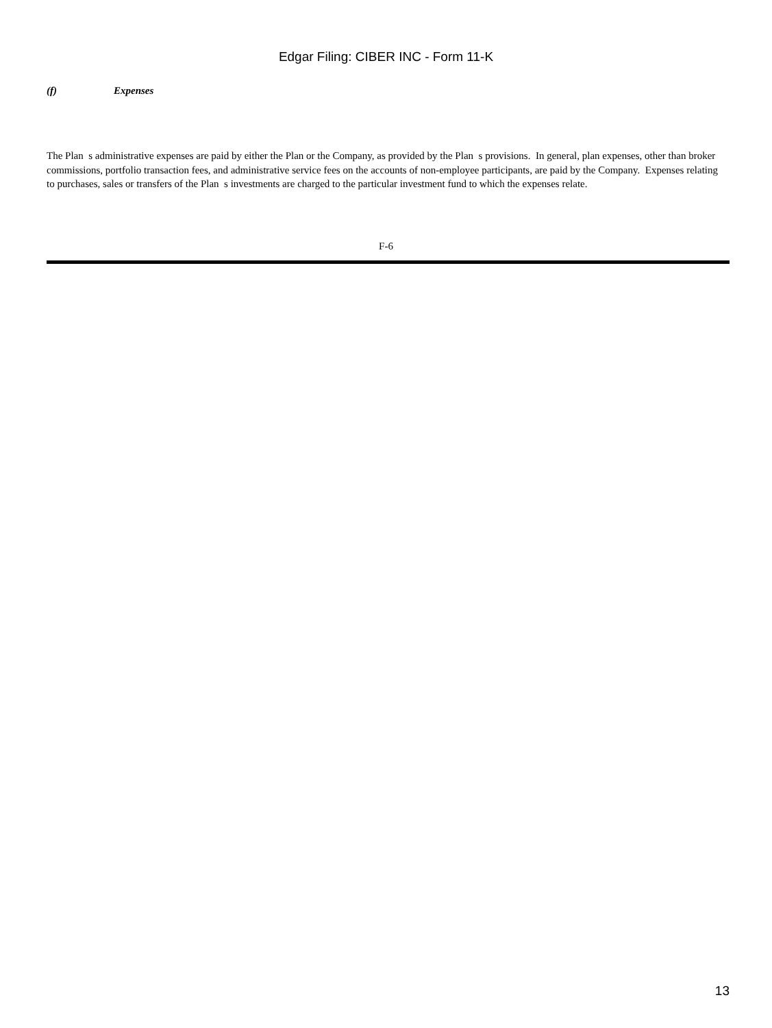Edgar Filing: CIBER INC - Form 11-K
(f) Expenses
The Plan s administrative expenses are paid by either the Plan or the Company, as provided by the Plan s provisions. In general, plan expenses, other than broker commissions, portfolio transaction fees, and administrative service fees on the accounts of non-employee participants, are paid by the Company. Expenses relating to purchases, sales or transfers of the Plan s investments are charged to the particular investment fund to which the expenses relate.
F-6
13